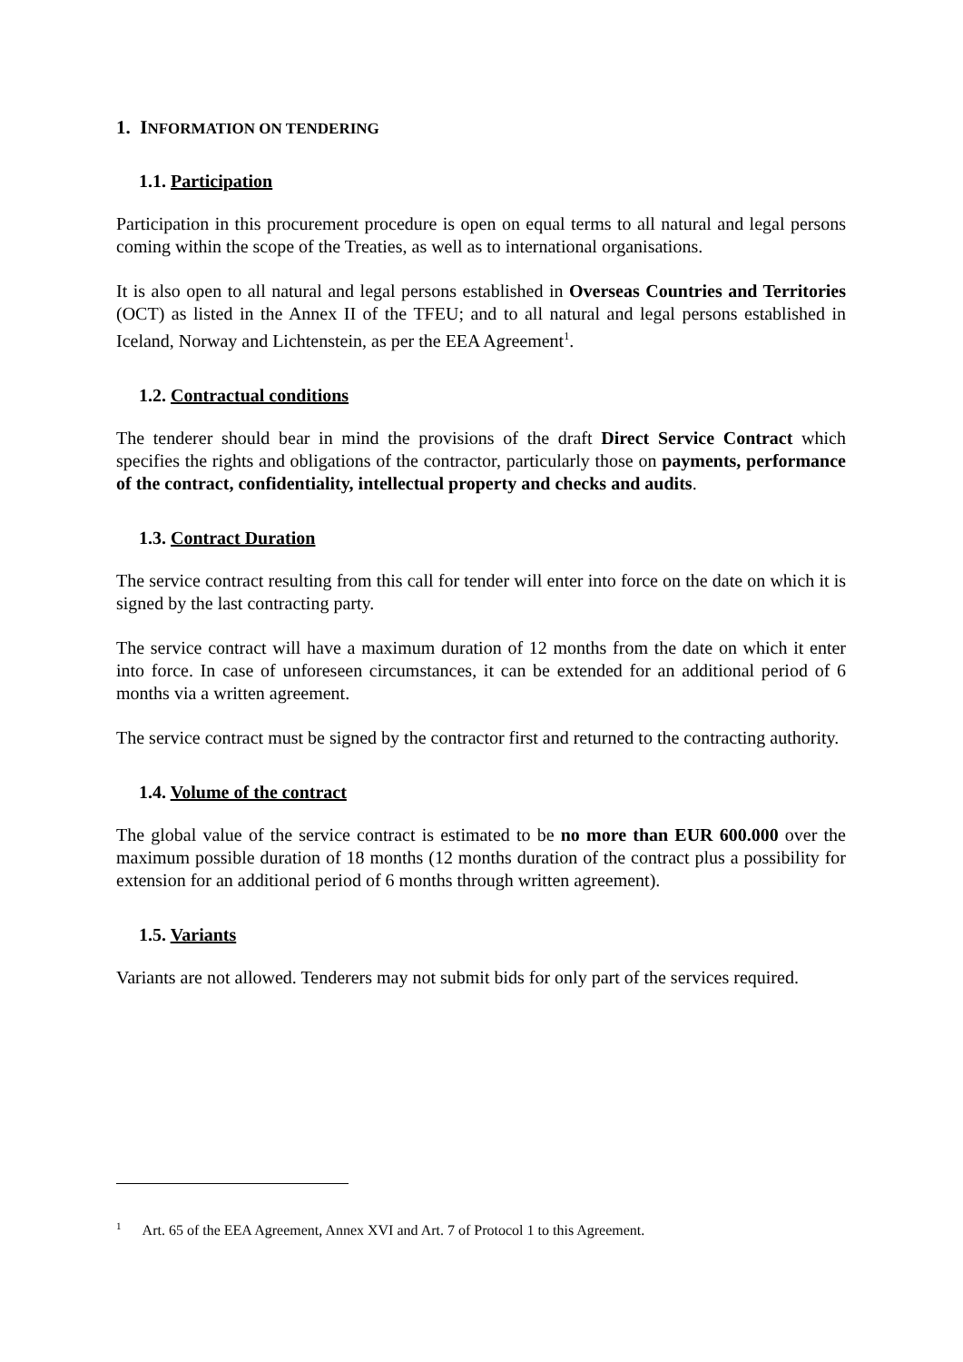1. INFORMATION ON TENDERING
1.1. Participation
Participation in this procurement procedure is open on equal terms to all natural and legal persons coming within the scope of the Treaties, as well as to international organisations.
It is also open to all natural and legal persons established in Overseas Countries and Territories (OCT) as listed in the Annex II of the TFEU; and to all natural and legal persons established in Iceland, Norway and Lichtenstein, as per the EEA Agreement<sup>1</sup>.
1.2. Contractual conditions
The tenderer should bear in mind the provisions of the draft Direct Service Contract which specifies the rights and obligations of the contractor, particularly those on payments, performance of the contract, confidentiality, intellectual property and checks and audits.
1.3. Contract Duration
The service contract resulting from this call for tender will enter into force on the date on which it is signed by the last contracting party.
The service contract will have a maximum duration of 12 months from the date on which it enter into force. In case of unforeseen circumstances, it can be extended for an additional period of 6 months via a written agreement.
The service contract must be signed by the contractor first and returned to the contracting authority.
1.4. Volume of the contract
The global value of the service contract is estimated to be no more than EUR 600.000 over the maximum possible duration of 18 months (12 months duration of the contract plus a possibility for extension for an additional period of 6 months through written agreement).
1.5. Variants
Variants are not allowed. Tenderers may not submit bids for only part of the services required.
<sup>1</sup> Art. 65 of the EEA Agreement, Annex XVI and Art. 7 of Protocol 1 to this Agreement.